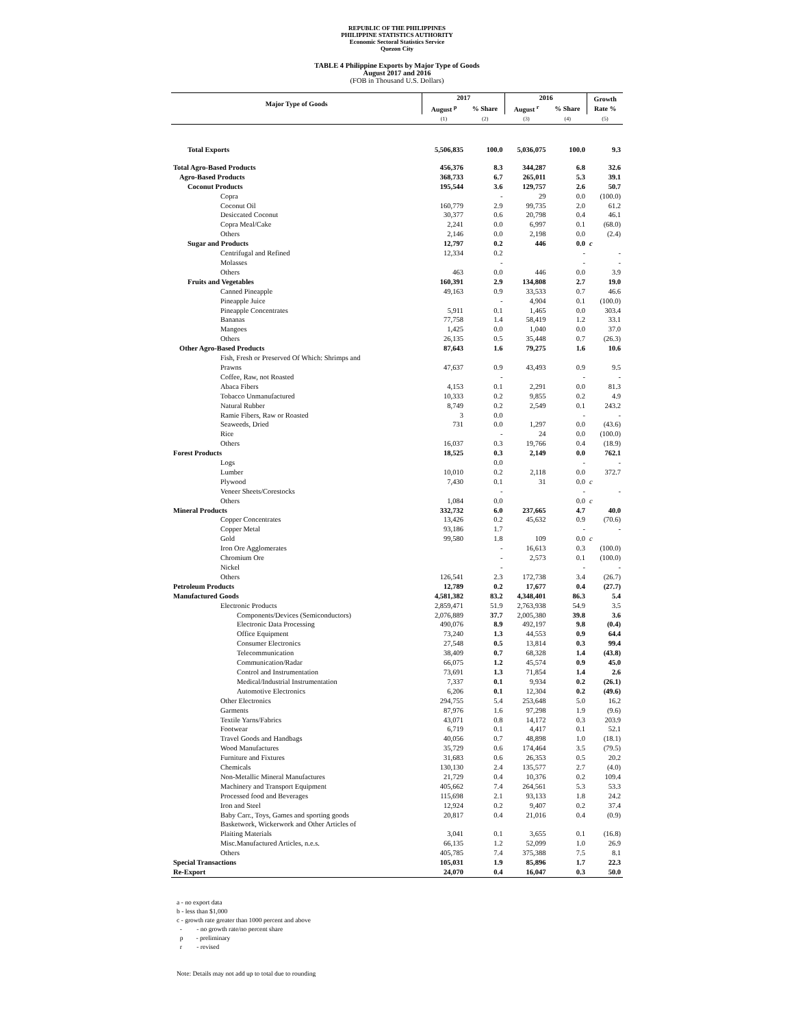REPUBLIC OF THE PHILIPPINES
PHILIPPINE STATISTICS AUTHORITY
Economic Sectoral Statistics Service
Quezon City
TABLE 4 Philippine Exports by Major Type of Goods
August 2017 and 2016
(FOB in Thousand U.S. Dollars)
| Major Type of Goods | 2017 | | 2016 | | Growth Rate % |
| --- | --- | --- | --- | --- | --- |
| | August <sup>p</sup> | % Share | August <sup>r</sup> | % Share | |
| | (1) | (2) | (3) | (4) | (5) |
| Total Exports | 5,506,835 | 100.0 | 5,036,075 | 100.0 | 9.3 |
| Total Agro-Based Products | 456,376 | 8.3 | 344,287 | 6.8 | 32.6 |
| Agro-Based Products | 368,733 | 6.7 | 265,011 | 5.3 | 39.1 |
| Coconut Products | 195,544 | 3.6 | 129,757 | 2.6 | 50.7 |
| Copra | | - | 29 | 0.0 | (100.0) |
| Coconut Oil | 160,779 | 2.9 | 99,735 | 2.0 | 61.2 |
| Desiccated Coconut | 30,377 | 0.6 | 20,798 | 0.4 | 46.1 |
| Copra Meal/Cake | 2,241 | 0.0 | 6,997 | 0.1 | (68.0) |
| Others | 2,146 | 0.0 | 2,198 | 0.0 | (2.4) |
| Sugar and Products | 12,797 | 0.2 | 446 | 0.0 | c |
| Centrifugal and Refined | 12,334 | 0.2 | | - | - |
| Molasses | | - | | - | - |
| Others | 463 | 0.0 | 446 | 0.0 | 3.9 |
| Fruits and Vegetables | 160,391 | 2.9 | 134,808 | 2.7 | 19.0 |
| Canned Pineapple | 49,163 | 0.9 | 33,533 | 0.7 | 46.6 |
| Pineapple Juice | | - | 4,904 | 0.1 | (100.0) |
| Pineapple Concentrates | 5,911 | 0.1 | 1,465 | 0.0 | 303.4 |
| Bananas | 77,758 | 1.4 | 58,419 | 1.2 | 33.1 |
| Mangoes | 1,425 | 0.0 | 1,040 | 0.0 | 37.0 |
| Others | 26,135 | 0.5 | 35,448 | 0.7 | (26.3) |
| Other Agro-Based Products | 87,643 | 1.6 | 79,275 | 1.6 | 10.6 |
| Fish, Fresh or Preserved Of Which: Shrimps and Prawns | 47,637 | 0.9 | 43,493 | 0.9 | 9.5 |
| Coffee, Raw, not Roasted | | - | | - | - |
| Abaca Fibers | 4,153 | 0.1 | 2,291 | 0.0 | 81.3 |
| Tobacco Unmanufactured | 10,333 | 0.2 | 9,855 | 0.2 | 4.9 |
| Natural Rubber | 8,749 | 0.2 | 2,549 | 0.1 | 243.2 |
| Ramie Fibers, Raw or Roasted | 3 | 0.0 | | - | - |
| Seaweeds, Dried | 731 | 0.0 | 1,297 | 0.0 | (43.6) |
| Rice | | - | 24 | 0.0 | (100.0) |
| Others | 16,037 | 0.3 | 19,766 | 0.4 | (18.9) |
| Forest Products | 18,525 | 0.3 | 2,149 | 0.0 | 762.1 |
| Logs | | 0.0 | | - | - |
| Lumber | 10,010 | 0.2 | 2,118 | 0.0 | 372.7 |
| Plywood | 7,430 | 0.1 | 31 | 0.0 | c |
| Veneer Sheets/Corestocks | | - | | - | - |
| Others | 1,084 | 0.0 | | 0.0 | c |
| Mineral Products | 332,732 | 6.0 | 237,665 | 4.7 | 40.0 |
| Copper Concentrates | 13,426 | 0.2 | 45,632 | 0.9 | (70.6) |
| Copper Metal | 93,186 | 1.7 | | - | - |
| Gold | 99,580 | 1.8 | 109 | 0.0 | c |
| Iron Ore Agglomerates | | - | 16,613 | 0.3 | (100.0) |
| Chromium Ore | | - | 2,573 | 0.1 | (100.0) |
| Nickel | | - | | - | - |
| Others | 126,541 | 2.3 | 172,738 | 3.4 | (26.7) |
| Petroleum Products | 12,789 | 0.2 | 17,677 | 0.4 | (27.7) |
| Manufactured Goods | 4,581,382 | 83.2 | 4,348,401 | 86.3 | 5.4 |
| Electronic Products | 2,859,471 | 51.9 | 2,763,938 | 54.9 | 3.5 |
| Components/Devices (Semiconductors) | 2,076,889 | 37.7 | 2,005,380 | 39.8 | 3.6 |
| Electronic Data Processing | 490,076 | 8.9 | 492,197 | 9.8 | (0.4) |
| Office Equipment | 73,240 | 1.3 | 44,553 | 0.9 | 64.4 |
| Consumer Electronics | 27,548 | 0.5 | 13,814 | 0.3 | 99.4 |
| Telecommunication | 38,409 | 0.7 | 68,328 | 1.4 | (43.8) |
| Communication/Radar | 66,075 | 1.2 | 45,574 | 0.9 | 45.0 |
| Control and Instrumentation | 73,691 | 1.3 | 71,854 | 1.4 | 2.6 |
| Medical/Industrial Instrumentation | 7,337 | 0.1 | 9,934 | 0.2 | (26.1) |
| Automotive Electronics | 6,206 | 0.1 | 12,304 | 0.2 | (49.6) |
| Other Electronics | 294,755 | 5.4 | 253,648 | 5.0 | 16.2 |
| Garments | 87,976 | 1.6 | 97,298 | 1.9 | (9.6) |
| Textile Yarns/Fabrics | 43,071 | 0.8 | 14,172 | 0.3 | 203.9 |
| Footwear | 6,719 | 0.1 | 4,417 | 0.1 | 52.1 |
| Travel Goods and Handbags | 40,056 | 0.7 | 48,898 | 1.0 | (18.1) |
| Wood Manufactures | 35,729 | 0.6 | 174,464 | 3.5 | (79.5) |
| Furniture and Fixtures | 31,683 | 0.6 | 26,353 | 0.5 | 20.2 |
| Chemicals | 130,130 | 2.4 | 135,577 | 2.7 | (4.0) |
| Non-Metallic Mineral Manufactures | 21,729 | 0.4 | 10,376 | 0.2 | 109.4 |
| Machinery and Transport Equipment | 405,662 | 7.4 | 264,561 | 5.3 | 53.3 |
| Processed food and Beverages | 115,698 | 2.1 | 93,133 | 1.8 | 24.2 |
| Iron and Steel | 12,924 | 0.2 | 9,407 | 0.2 | 37.4 |
| Baby Carr., Toys, Games and sporting goods | 20,817 | 0.4 | 21,016 | 0.4 | (0.9) |
| Basketwork, Wickerwork and Other Articles of Plaiting Materials | 3,041 | 0.1 | 3,655 | 0.1 | (16.8) |
| Misc.Manufactured Articles, n.e.s. | 66,135 | 1.2 | 52,099 | 1.0 | 26.9 |
| Others | 405,785 | 7.4 | 375,388 | 7.5 | 8.1 |
| Special Transactions | 105,031 | 1.9 | 85,896 | 1.7 | 22.3 |
| Re-Export | 24,070 | 0.4 | 16,047 | 0.3 | 50.0 |
a - no export data
b - less than $1,000
c - growth rate greater than 1000 percent and above
- - no growth rate/no percent share
p - preliminary
r - revised
Note: Details may not add up to total due to rounding